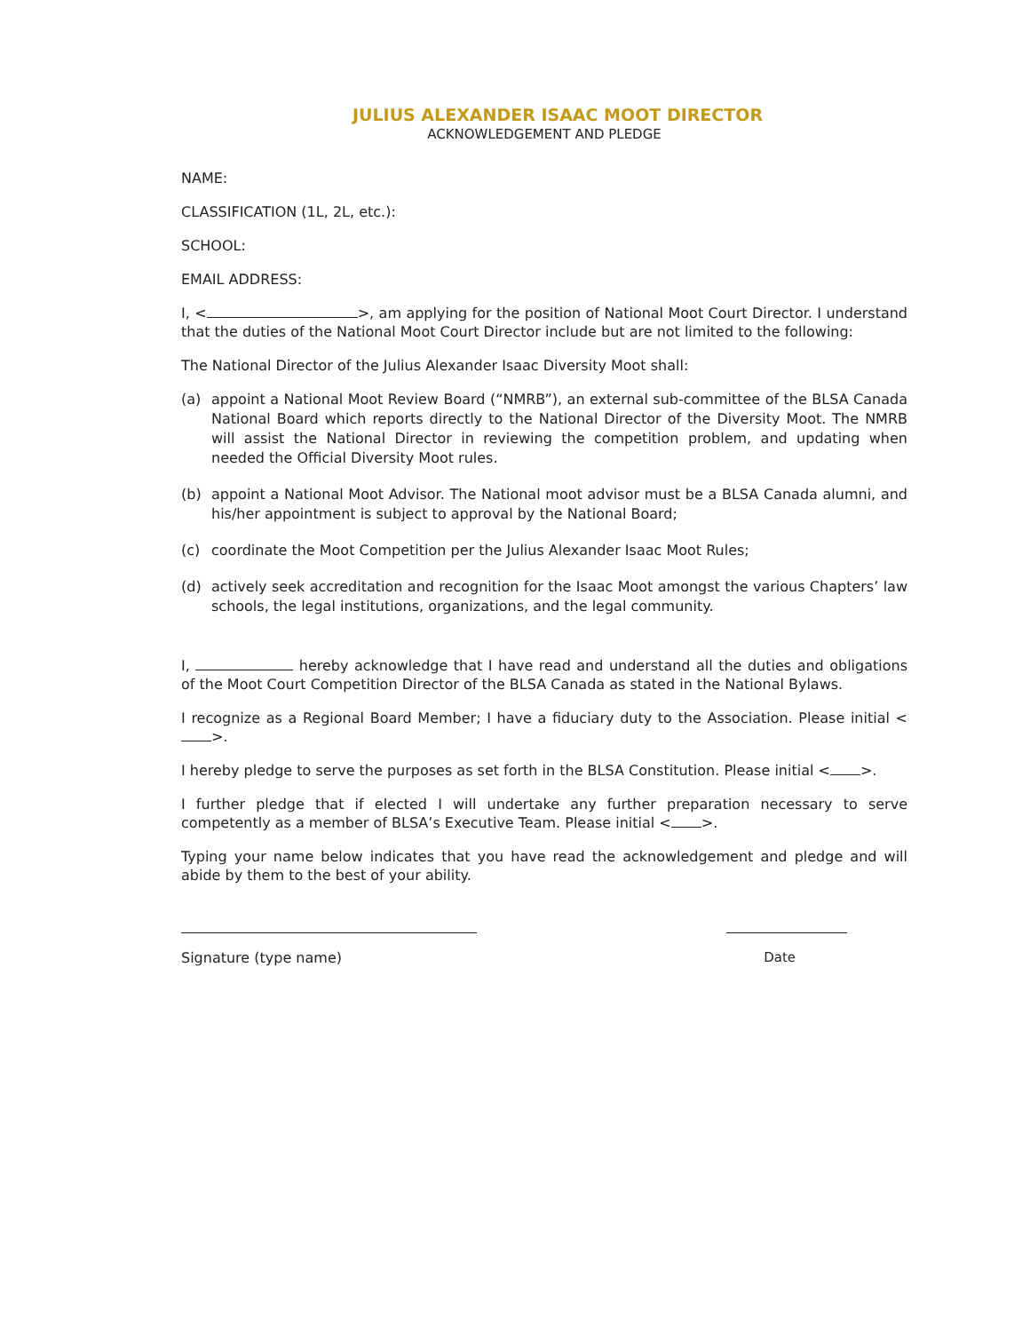JULIUS ALEXANDER ISAAC MOOT DIRECTOR
ACKNOWLEDGEMENT AND PLEDGE
NAME:
CLASSIFICATION (1L, 2L, etc.):
SCHOOL:
EMAIL ADDRESS:
I, < >, am applying for the position of National Moot Court Director. I understand that the duties of the National Moot Court Director include but are not limited to the following:
The National Director of the Julius Alexander Isaac Diversity Moot shall:
(a) appoint a National Moot Review Board (“NMRB”), an external sub-committee of the BLSA Canada National Board which reports directly to the National Director of the Diversity Moot. The NMRB will assist the National Director in reviewing the competition problem, and updating when needed the Official Diversity Moot rules.
(b) appoint a National Moot Advisor. The National moot advisor must be a BLSA Canada alumni, and his/her appointment is subject to approval by the National Board;
(c) coordinate the Moot Competition per the Julius Alexander Isaac Moot Rules;
(d) actively seek accreditation and recognition for the Isaac Moot amongst the various Chapters’ law schools, the legal institutions, organizations, and the legal community.
I, hereby acknowledge that I have read and understand all the duties and obligations of the Moot Court Competition Director of the BLSA Canada as stated in the National Bylaws.
I recognize as a Regional Board Member; I have a fiduciary duty to the Association. Please initial < >.
I hereby pledge to serve the purposes as set forth in the BLSA Constitution. Please initial < >.
I further pledge that if elected I will undertake any further preparation necessary to serve competently as a member of BLSA’s Executive Team. Please initial < >.
Typing your name below indicates that you have read the acknowledgement and pledge and will abide by them to the best of your ability.
Signature (type name) Date